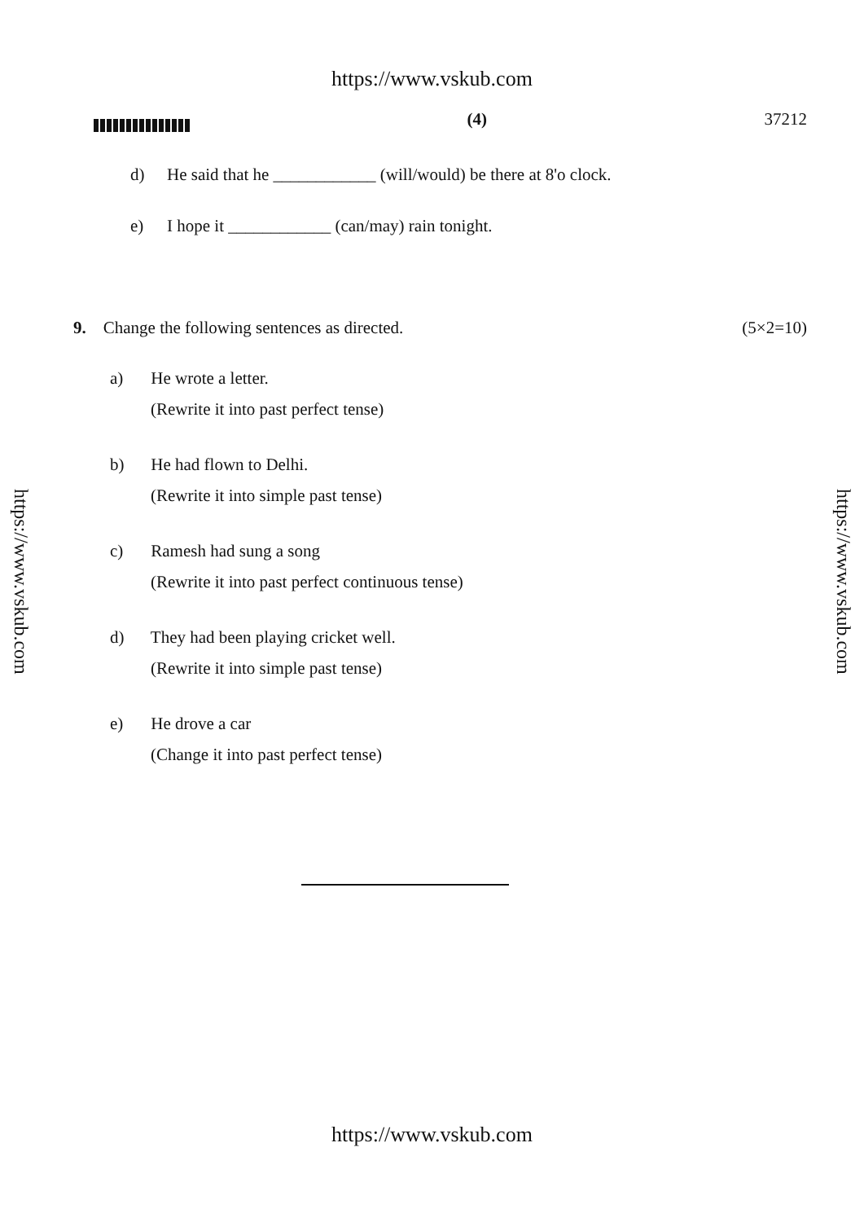https://www.vskub.com
(4) 37212
d) He said that he ____________ (will/would) be there at 8'o clock.
e) I hope it ____________ (can/may) rain tonight.
9. Change the following sentences as directed.
(5×2=10)
a) He wrote a letter.
(Rewrite it into past perfect tense)
b) He had flown to Delhi.
(Rewrite it into simple past tense)
c) Ramesh had sung a song
(Rewrite it into past perfect continuous tense)
d) They had been playing cricket well.
(Rewrite it into simple past tense)
e) He drove a car
(Change it into past perfect tense)
https://www.vskub.com
https://www.vskub.com
https://www.vskub.com